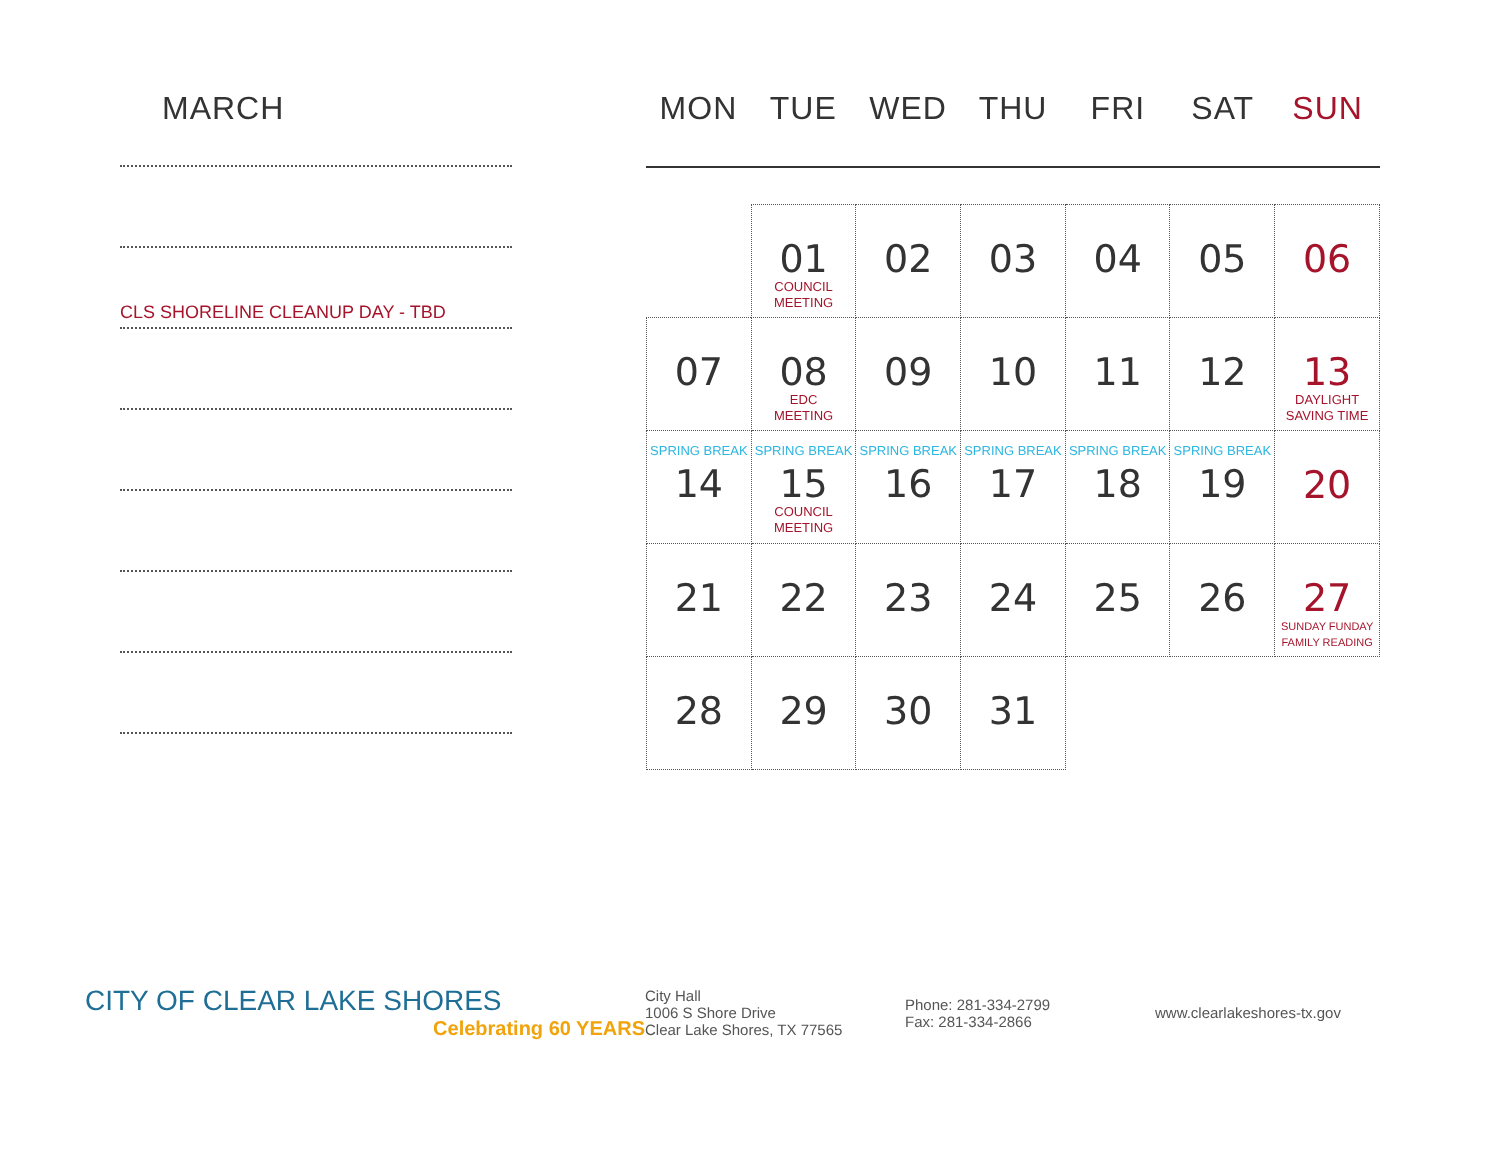MARCH
CLS SHORELINE CLEANUP DAY - TBD
MON TUE WED THU FRI SAT SUN
| | 01 COUNCIL MEETING | 02 | 03 | 04 | 05 | 06 |
| 07 | 08 EDC MEETING | 09 | 10 | 11 | 12 | 13 DAYLIGHT SAVING TIME |
| SPRING BREAK 14 | SPRING BREAK 15 COUNCIL MEETING | SPRING BREAK 16 | SPRING BREAK 17 | SPRING BREAK 18 | SPRING BREAK 19 | 20 |
| 21 | 22 | 23 | 24 | 25 | 26 | 27 SUNDAY FUNDAY FAMILY READING |
| 28 | 29 | 30 | 31 | | | |
CITY OF CLEAR LAKE SHORES
Celebrating 60 YEARS
City Hall
1006 S Shore Drive
Clear Lake Shores, TX 77565
Phone: 281-334-2799
Fax: 281-334-2866
www.clearlakeshores-tx.gov